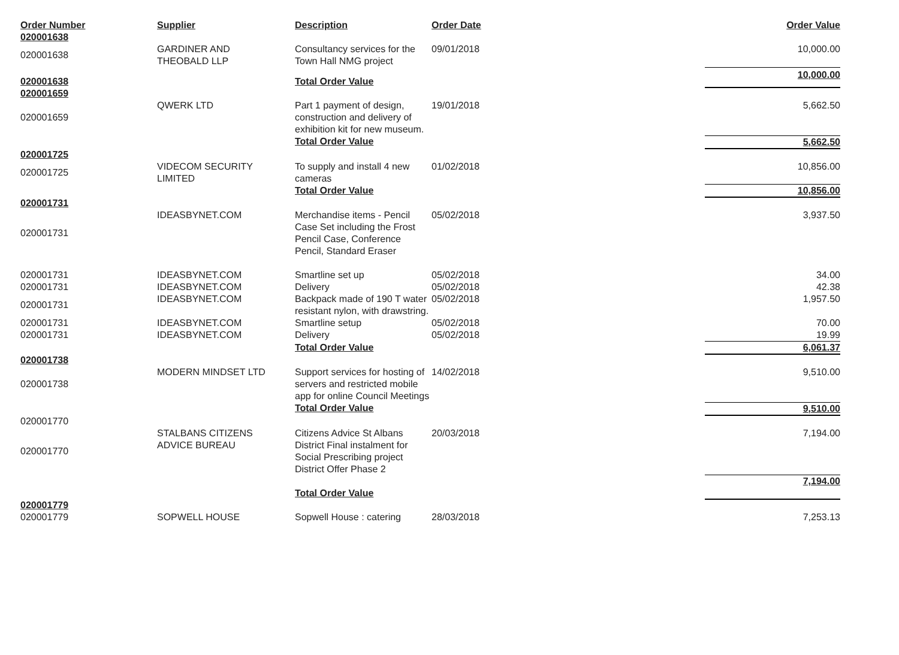| Order Number | Supplier | Description | Order Date | | Order Value |
| --- | --- | --- | --- | --- | --- |
| 020001638 | | | | | |
| 020001638 | GARDINER AND THEOBALD LLP | Consultancy services for the Town Hall NMG project | 09/01/2018 | | 10,000.00 |
| 020001638 | | Total Order Value | | | 10,000.00 |
| 020001659 | | | | | |
| 020001659 | QWERK LTD | Part 1 payment of design, construction and delivery of exhibition kit for new museum. | 19/01/2018 | | 5,662.50 |
| | | Total Order Value | | | 5,662.50 |
| 020001725 | | | | | |
| 020001725 | VIDECOM SECURITY LIMITED | To supply and install 4 new cameras | 01/02/2018 | | 10,856.00 |
| | | Total Order Value | | | 10,856.00 |
| 020001731 | | | | | |
| 020001731 | IDEASBYNET.COM | Merchandise items - Pencil Case Set including the Frost Pencil Case, Conference Pencil, Standard Eraser | 05/02/2018 | | 3,937.50 |
| 020001731 | IDEASBYNET.COM | Smartline set up | 05/02/2018 | | 34.00 |
| 020001731 | IDEASBYNET.COM | Delivery | 05/02/2018 | | 42.38 |
| 020001731 | IDEASBYNET.COM | Backpack made of 190 T water resistant nylon, with drawstring. | 05/02/2018 | | 1,957.50 |
| 020001731 | IDEASBYNET.COM | Smartline setup | 05/02/2018 | | 70.00 |
| 020001731 | IDEASBYNET.COM | Delivery | 05/02/2018 | | 19.99 |
| | | Total Order Value | | | 6,061.37 |
| 020001738 | | | | | |
| 020001738 | MODERN MINDSET LTD | Support services for hosting of servers and restricted mobile app for online Council Meetings | 14/02/2018 | | 9,510.00 |
| | | Total Order Value | | | 9,510.00 |
| 020001770 | | | | | |
| 020001770 | STALBANS CITIZENS ADVICE BUREAU | Citizens Advice St Albans District Final instalment for Social Prescribing project District Offer Phase 2 | 20/03/2018 | | 7,194.00 |
| | | Total Order Value | | | 7,194.00 |
| 020001779 | | | | | |
| 020001779 | SOPWELL HOUSE | Sopwell House : catering | 28/03/2018 | | 7,253.13 |